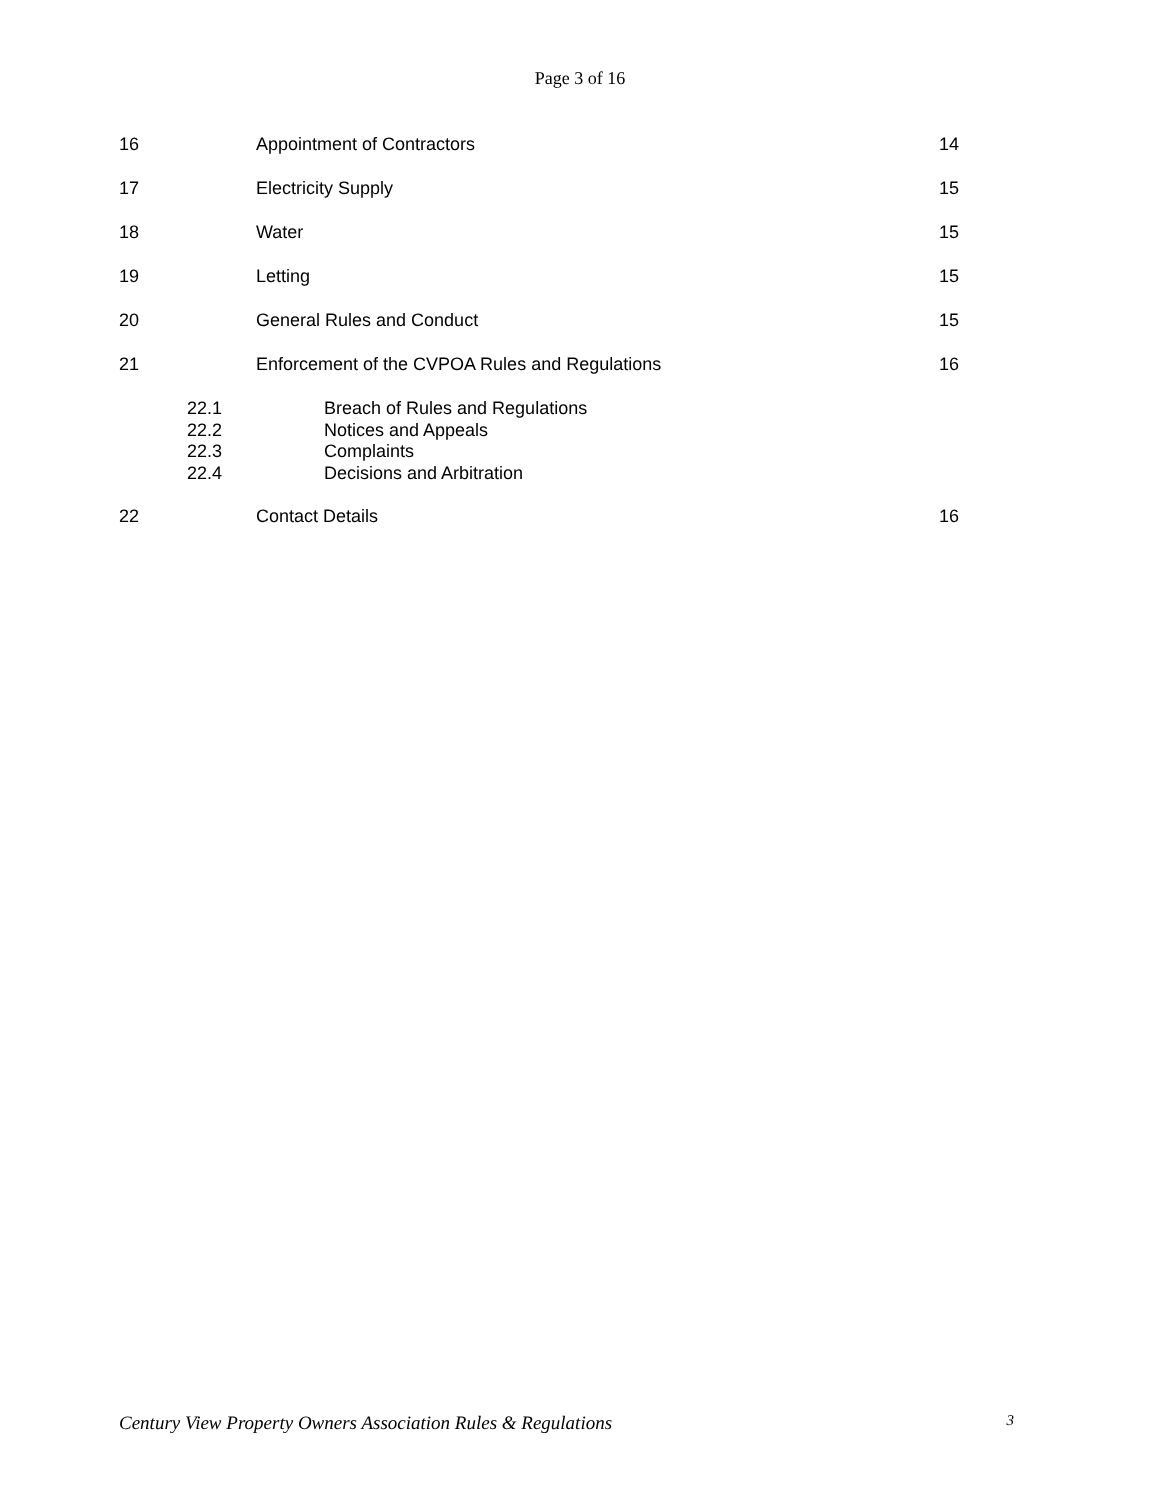Page 3 of 16
16 Appointment of Contractors 14
17 Electricity Supply 15
18 Water 15
19 Letting 15
20 General Rules and Conduct 15
21 Enforcement of the CVPOA Rules and Regulations
16
22.1
22.2
22.3
22.4
Breach of Rules and Regulations
Notices and Appeals
Complaints
Decisions and Arbitration
22 Contact Details 16
Century View Property Owners Association Rules & Regulations 3